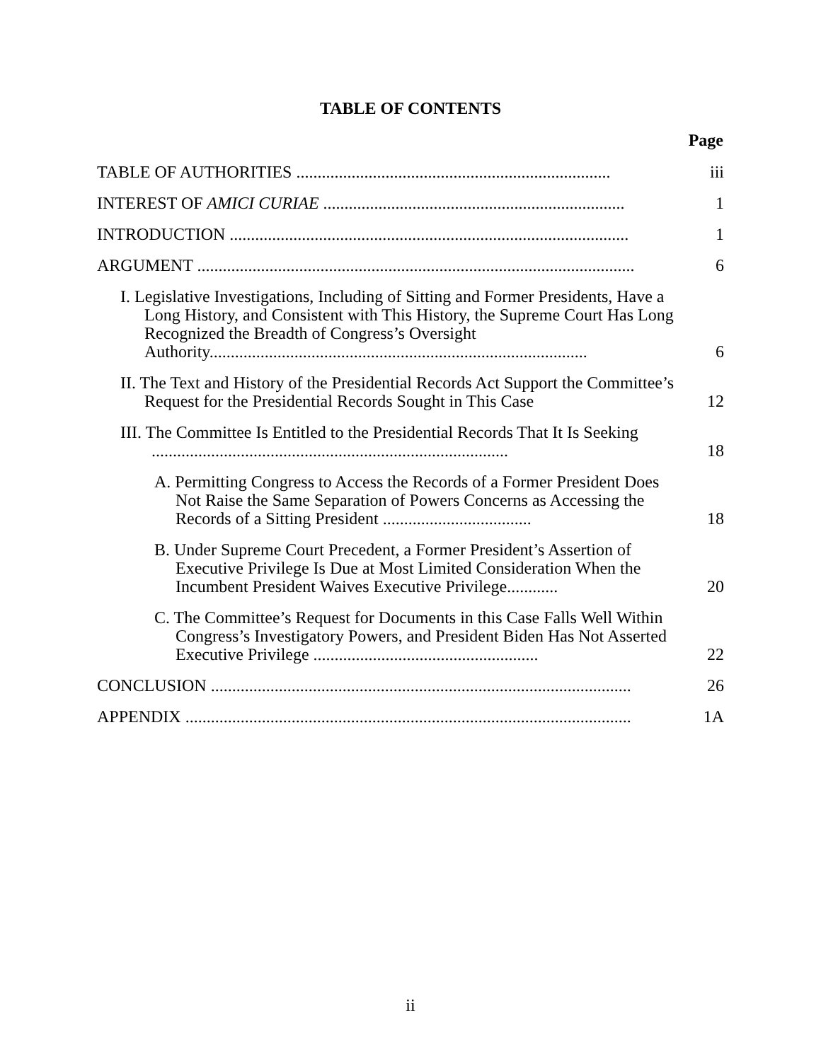TABLE OF CONTENTS
Page
TABLE OF AUTHORITIES ..........................................................................
iii
INTEREST OF AMICI CURIAE .......................................................................
1
INTRODUCTION ..............................................................................................
1
ARGUMENT .......................................................................................................
6
I. Legislative Investigations, Including of Sitting and Former Presidents, Have a Long History, and Consistent with This History, the Supreme Court Has Long Recognized the Breadth of Congress’s Oversight Authority.........................................................................................
6
II. The Text and History of the Presidential Records Act Support the Committee’s Request for the Presidential Records Sought in This Case
12
III. The Committee Is Entitled to the Presidential Records That It Is Seeking ....................................................................................
18
A. Permitting Congress to Access the Records of a Former President Does Not Raise the Same Separation of Powers Concerns as Accessing the Records of a Sitting President ...................................
18
B. Under Supreme Court Precedent, a Former President’s Assertion of Executive Privilege Is Due at Most Limited Consideration When the Incumbent President Waives Executive Privilege............
20
C. The Committee’s Request for Documents in this Case Falls Well Within Congress’s Investigatory Powers, and President Biden Has Not Asserted Executive Privilege .....................................................
22
CONCLUSION ...................................................................................................
26
APPENDIX .........................................................................................................
1A
ii